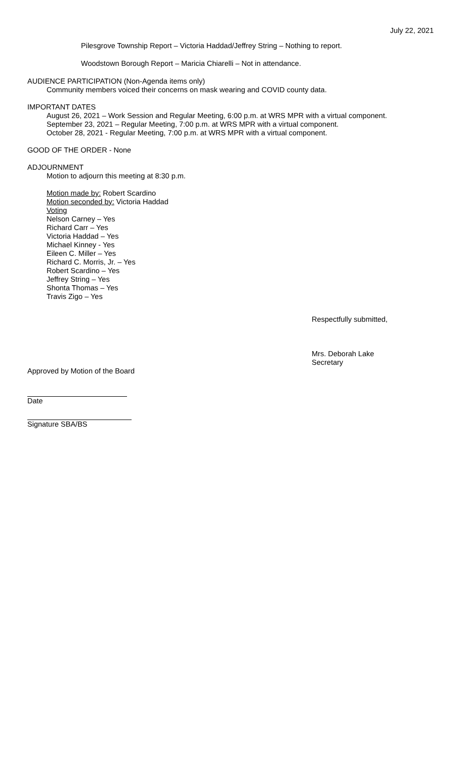July 22, 2021
Pilesgrove Township Report – Victoria Haddad/Jeffrey String – Nothing to report.
Woodstown Borough Report – Maricia Chiarelli – Not in attendance.
AUDIENCE PARTICIPATION (Non-Agenda items only)
Community members voiced their concerns on mask wearing and COVID county data.
IMPORTANT DATES
August 26, 2021 – Work Session and Regular Meeting, 6:00 p.m. at WRS MPR with a virtual component.
September 23, 2021 – Regular Meeting, 7:00 p.m. at WRS MPR with a virtual component.
October 28, 2021 - Regular Meeting, 7:00 p.m. at WRS MPR with a virtual component.
GOOD OF THE ORDER - None
ADJOURNMENT
Motion to adjourn this meeting at 8:30 p.m.
Motion made by: Robert Scardino
Motion seconded by: Victoria Haddad
Voting
Nelson Carney – Yes
Richard Carr – Yes
Victoria Haddad – Yes
Michael Kinney - Yes
Eileen C. Miller – Yes
Richard C. Morris, Jr. – Yes
Robert Scardino – Yes
Jeffrey String – Yes
Shonta Thomas – Yes
Travis Zigo – Yes
Respectfully submitted,
Mrs. Deborah Lake
Secretary
Approved by Motion of the Board
Date
Signature SBA/BS